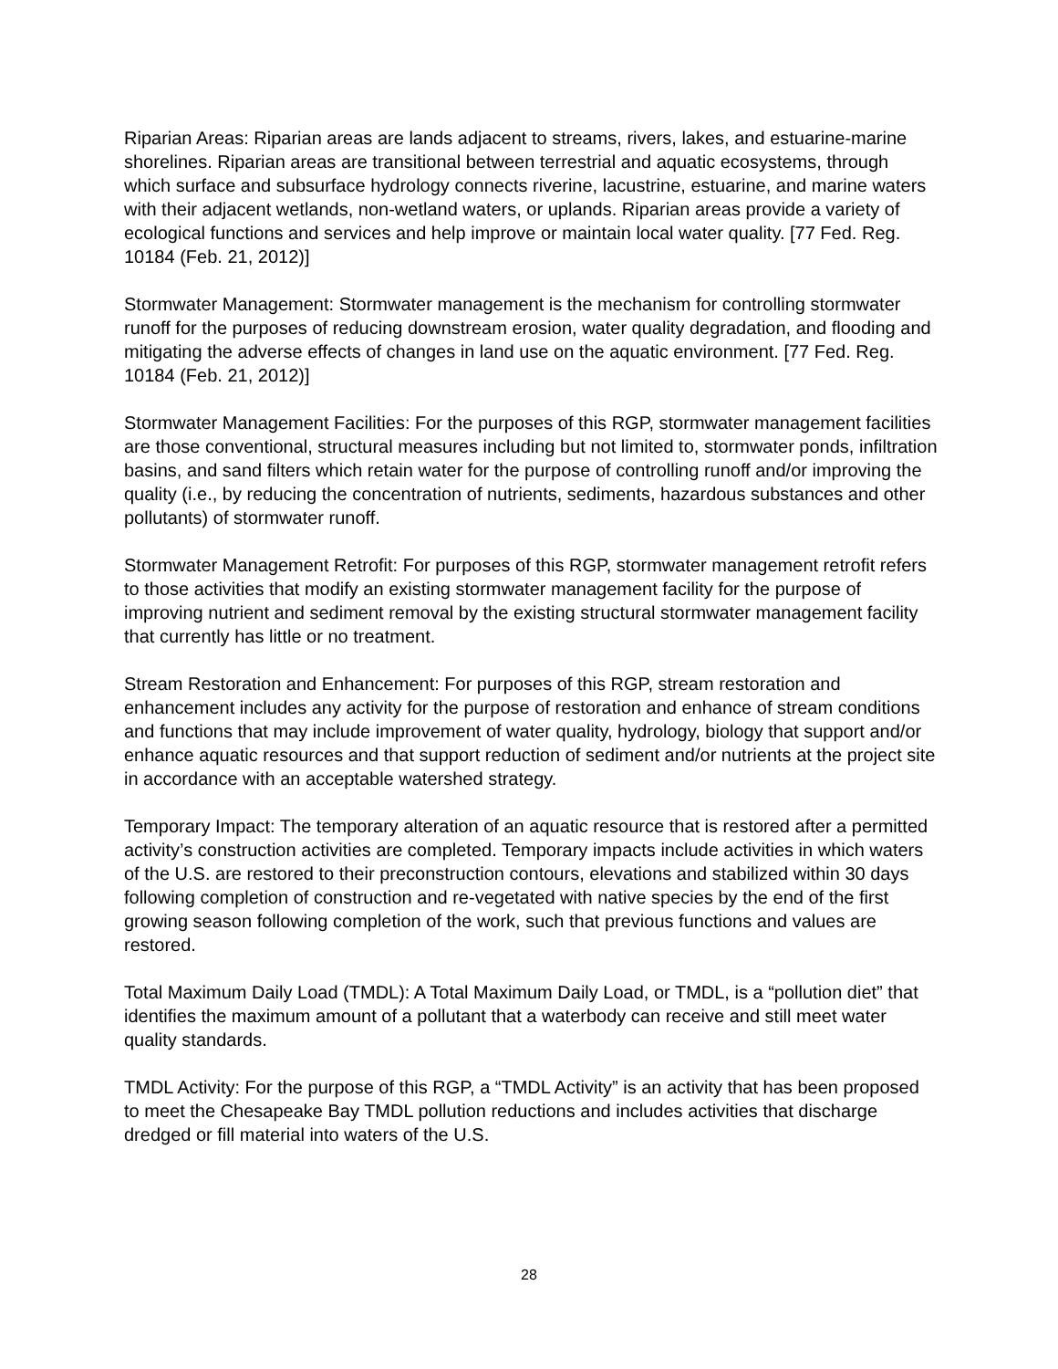Riparian Areas: Riparian areas are lands adjacent to streams, rivers, lakes, and estuarine-marine shorelines. Riparian areas are transitional between terrestrial and aquatic ecosystems, through which surface and subsurface hydrology connects riverine, lacustrine, estuarine, and marine waters with their adjacent wetlands, non-wetland waters, or uplands. Riparian areas provide a variety of ecological functions and services and help improve or maintain local water quality. [77 Fed. Reg. 10184 (Feb. 21, 2012)]
Stormwater Management: Stormwater management is the mechanism for controlling stormwater runoff for the purposes of reducing downstream erosion, water quality degradation, and flooding and mitigating the adverse effects of changes in land use on the aquatic environment. [77 Fed. Reg. 10184 (Feb. 21, 2012)]
Stormwater Management Facilities: For the purposes of this RGP, stormwater management facilities are those conventional, structural measures including but not limited to, stormwater ponds, infiltration basins, and sand filters which retain water for the purpose of controlling runoff and/or improving the quality (i.e., by reducing the concentration of nutrients, sediments, hazardous substances and other pollutants) of stormwater runoff.
Stormwater Management Retrofit: For purposes of this RGP, stormwater management retrofit refers to those activities that modify an existing stormwater management facility for the purpose of improving nutrient and sediment removal by the existing structural stormwater management facility that currently has little or no treatment.
Stream Restoration and Enhancement: For purposes of this RGP, stream restoration and enhancement includes any activity for the purpose of restoration and enhance of stream conditions and functions that may include improvement of water quality, hydrology, biology that support and/or enhance aquatic resources and that support reduction of sediment and/or nutrients at the project site in accordance with an acceptable watershed strategy.
Temporary Impact: The temporary alteration of an aquatic resource that is restored after a permitted activity’s construction activities are completed. Temporary impacts include activities in which waters of the U.S. are restored to their preconstruction contours, elevations and stabilized within 30 days following completion of construction and re-vegetated with native species by the end of the first growing season following completion of the work, such that previous functions and values are restored.
Total Maximum Daily Load (TMDL): A Total Maximum Daily Load, or TMDL, is a “pollution diet” that identifies the maximum amount of a pollutant that a waterbody can receive and still meet water quality standards.
TMDL Activity: For the purpose of this RGP, a “TMDL Activity” is an activity that has been proposed to meet the Chesapeake Bay TMDL pollution reductions and includes activities that discharge dredged or fill material into waters of the U.S.
28